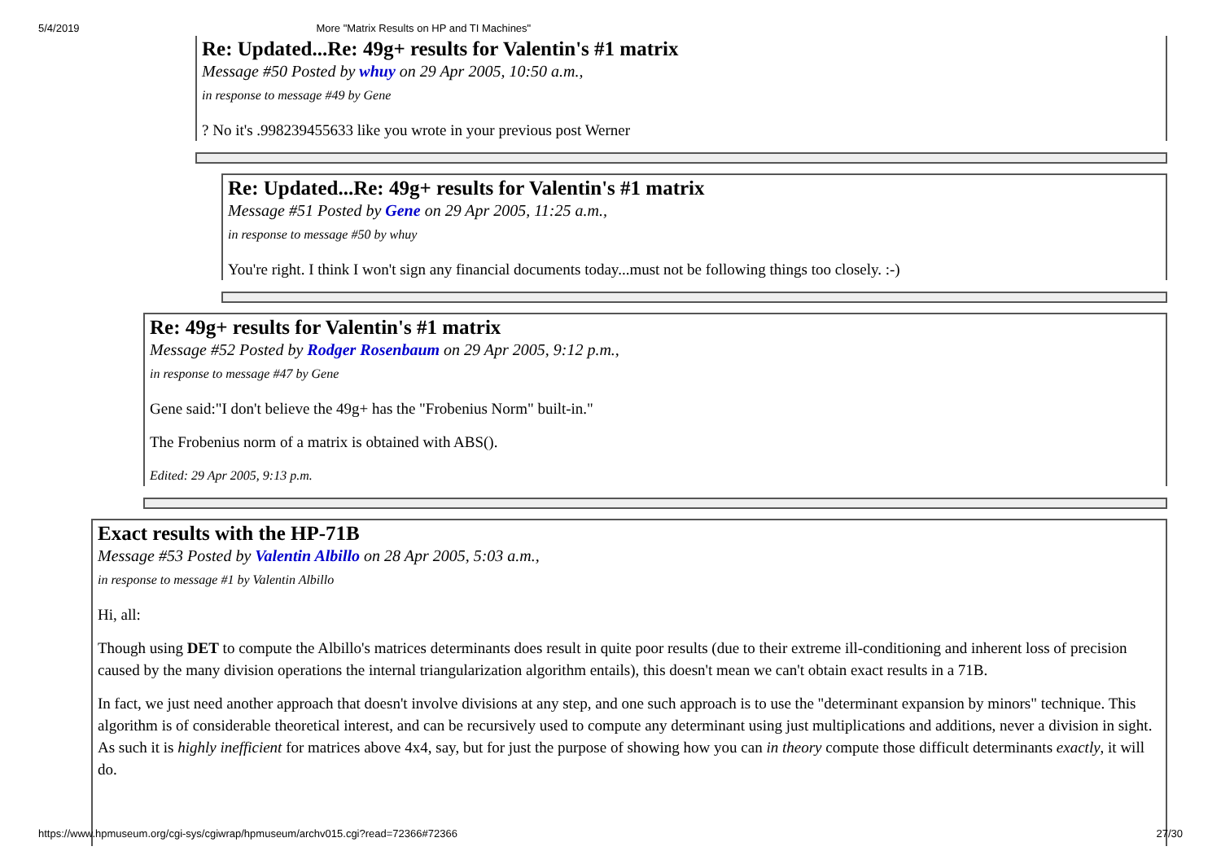5/4/2019 More "Matrix Results on HP and TI Machines"
Re: Updated...Re: 49g+ results for Valentin's #1 matrix
Message #50 Posted by whuy on 29 Apr 2005, 10:50 a.m.,
in response to message #49 by Gene
? No it's .998239455633 like you wrote in your previous post Werner
Re: Updated...Re: 49g+ results for Valentin's #1 matrix
Message #51 Posted by Gene on 29 Apr 2005, 11:25 a.m.,
in response to message #50 by whuy
You're right. I think I won't sign any financial documents today...must not be following things too closely. :-)
Re: 49g+ results for Valentin's #1 matrix
Message #52 Posted by Rodger Rosenbaum on 29 Apr 2005, 9:12 p.m.,
in response to message #47 by Gene
Gene said:"I don't believe the 49g+ has the "Frobenius Norm" built-in."
The Frobenius norm of a matrix is obtained with ABS().
Edited: 29 Apr 2005, 9:13 p.m.
Exact results with the HP-71B
Message #53 Posted by Valentin Albillo on 28 Apr 2005, 5:03 a.m.,
in response to message #1 by Valentin Albillo
Hi, all:
Though using DET to compute the Albillo's matrices determinants does result in quite poor results (due to their extreme ill-conditioning and inherent loss of precision caused by the many division operations the internal triangularization algorithm entails), this doesn't mean we can't obtain exact results in a 71B.
In fact, we just need another approach that doesn't involve divisions at any step, and one such approach is to use the "determinant expansion by minors" technique. This algorithm is of considerable theoretical interest, and can be recursively used to compute any determinant using just multiplications and additions, never a division in sight. As such it is highly inefficient for matrices above 4x4, say, but for just the purpose of showing how you can in theory compute those difficult determinants exactly, it will do.
https://www.hpmuseum.org/cgi-sys/cgiwrap/hpmuseum/archv015.cgi?read=72366#72366 27/30